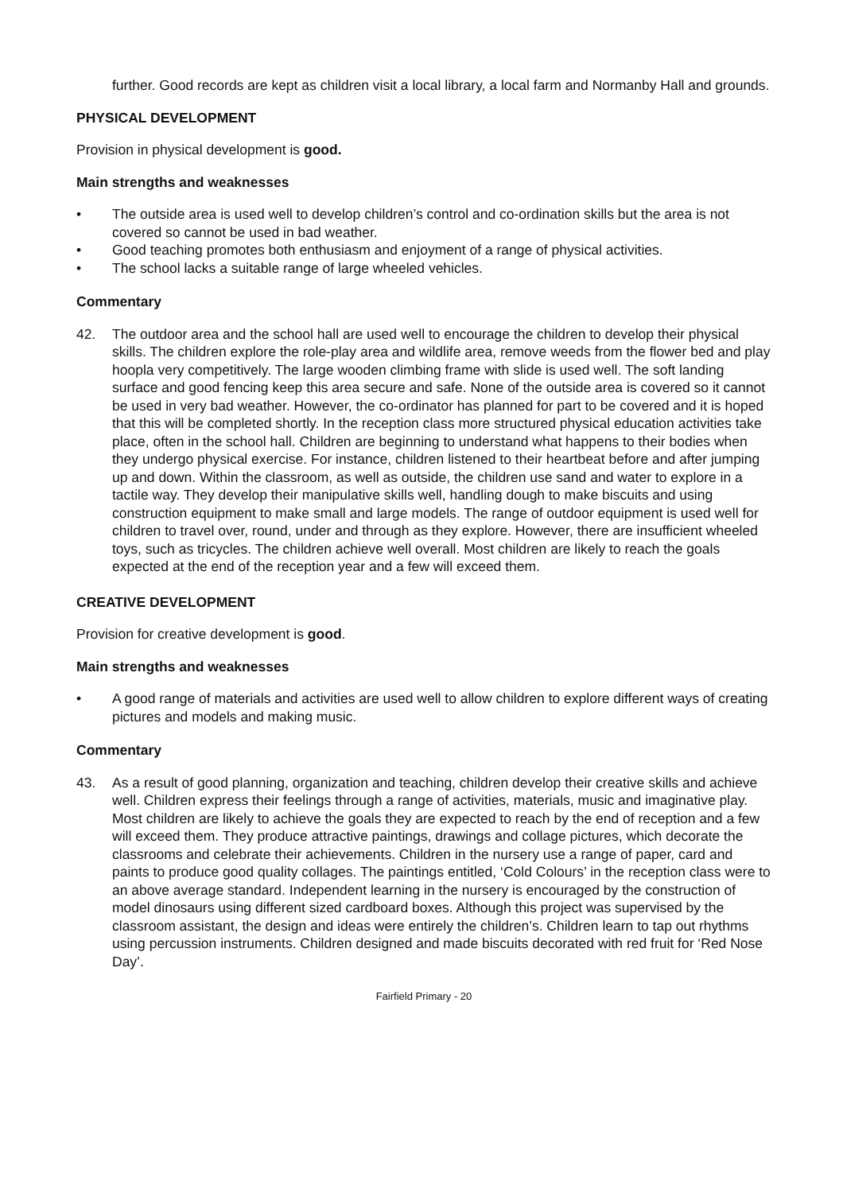further. Good records are kept as children visit a local library, a local farm and Normanby Hall and grounds.
PHYSICAL DEVELOPMENT
Provision in physical development is good.
Main strengths and weaknesses
• The outside area is used well to develop children’s control and co-ordination skills but the area is not covered so cannot be used in bad weather.
• Good teaching promotes both enthusiasm and enjoyment of a range of physical activities.
• The school lacks a suitable range of large wheeled vehicles.
Commentary
42. The outdoor area and the school hall are used well to encourage the children to develop their physical skills. The children explore the role-play area and wildlife area, remove weeds from the flower bed and play hoopla very competitively. The large wooden climbing frame with slide is used well. The soft landing surface and good fencing keep this area secure and safe. None of the outside area is covered so it cannot be used in very bad weather. However, the co-ordinator has planned for part to be covered and it is hoped that this will be completed shortly. In the reception class more structured physical education activities take place, often in the school hall. Children are beginning to understand what happens to their bodies when they undergo physical exercise. For instance, children listened to their heartbeat before and after jumping up and down. Within the classroom, as well as outside, the children use sand and water to explore in a tactile way. They develop their manipulative skills well, handling dough to make biscuits and using construction equipment to make small and large models. The range of outdoor equipment is used well for children to travel over, round, under and through as they explore. However, there are insufficient wheeled toys, such as tricycles. The children achieve well overall. Most children are likely to reach the goals expected at the end of the reception year and a few will exceed them.
CREATIVE DEVELOPMENT
Provision for creative development is good.
Main strengths and weaknesses
• A good range of materials and activities are used well to allow children to explore different ways of creating pictures and models and making music.
Commentary
43. As a result of good planning, organization and teaching, children develop their creative skills and achieve well. Children express their feelings through a range of activities, materials, music and imaginative play. Most children are likely to achieve the goals they are expected to reach by the end of reception and a few will exceed them. They produce attractive paintings, drawings and collage pictures, which decorate the classrooms and celebrate their achievements. Children in the nursery use a range of paper, card and paints to produce good quality collages. The paintings entitled, ‘Cold Colours’ in the reception class were to an above average standard. Independent learning in the nursery is encouraged by the construction of model dinosaurs using different sized cardboard boxes. Although this project was supervised by the classroom assistant, the design and ideas were entirely the children’s. Children learn to tap out rhythms using percussion instruments. Children designed and made biscuits decorated with red fruit for ‘Red Nose Day’.
Fairfield Primary - 20